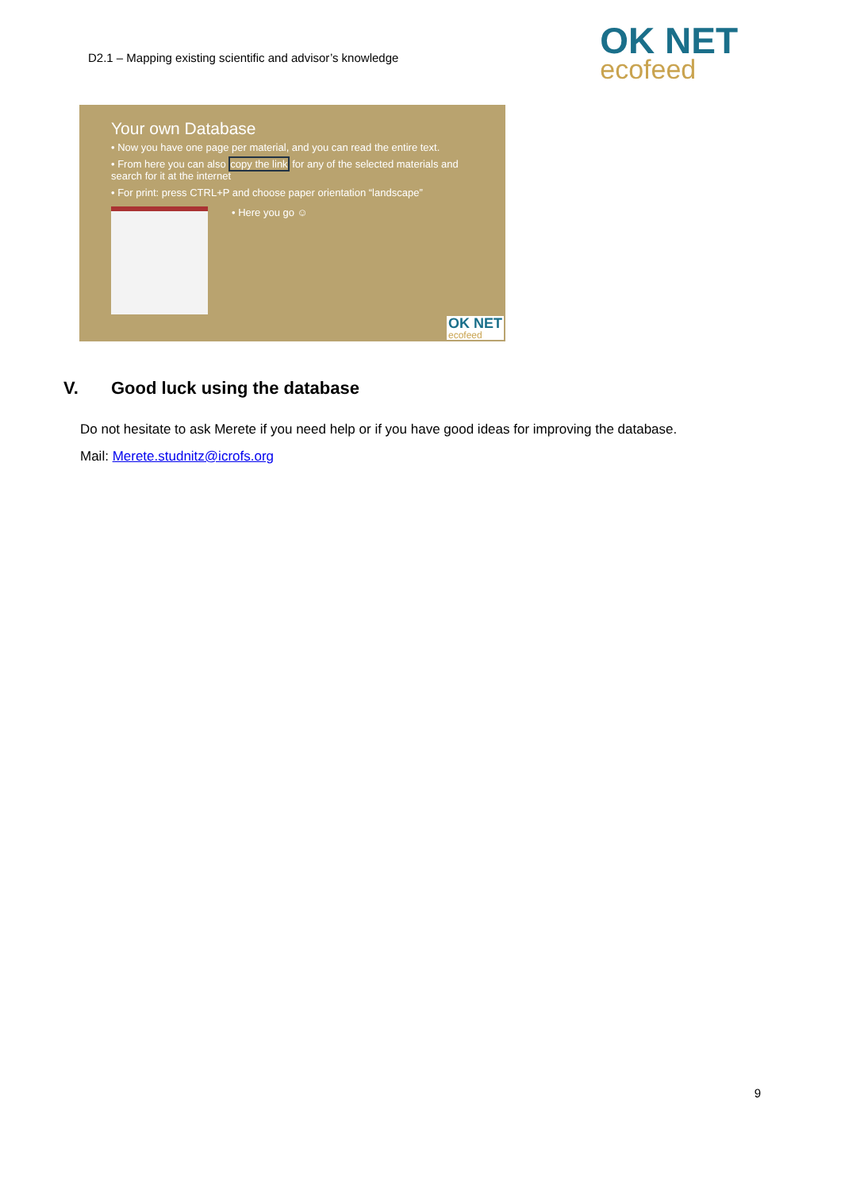D2.1 – Mapping existing scientific and advisor’s knowledge
OK NET
ecofeed
Your own Database
• Now you have one page per material, and you can read the entire text.
• From here you can also copy the link for any of the selected materials and search for it at the internet
• For print: press CTRL+P and choose paper orientation “landscape”
• Here you go ☺
OK NET
ecofeed
V. Good luck using the database
Do not hesitate to ask Merete if you need help or if you have good ideas for improving the database.
Mail: Merete.studnitz@icrofs.org
9